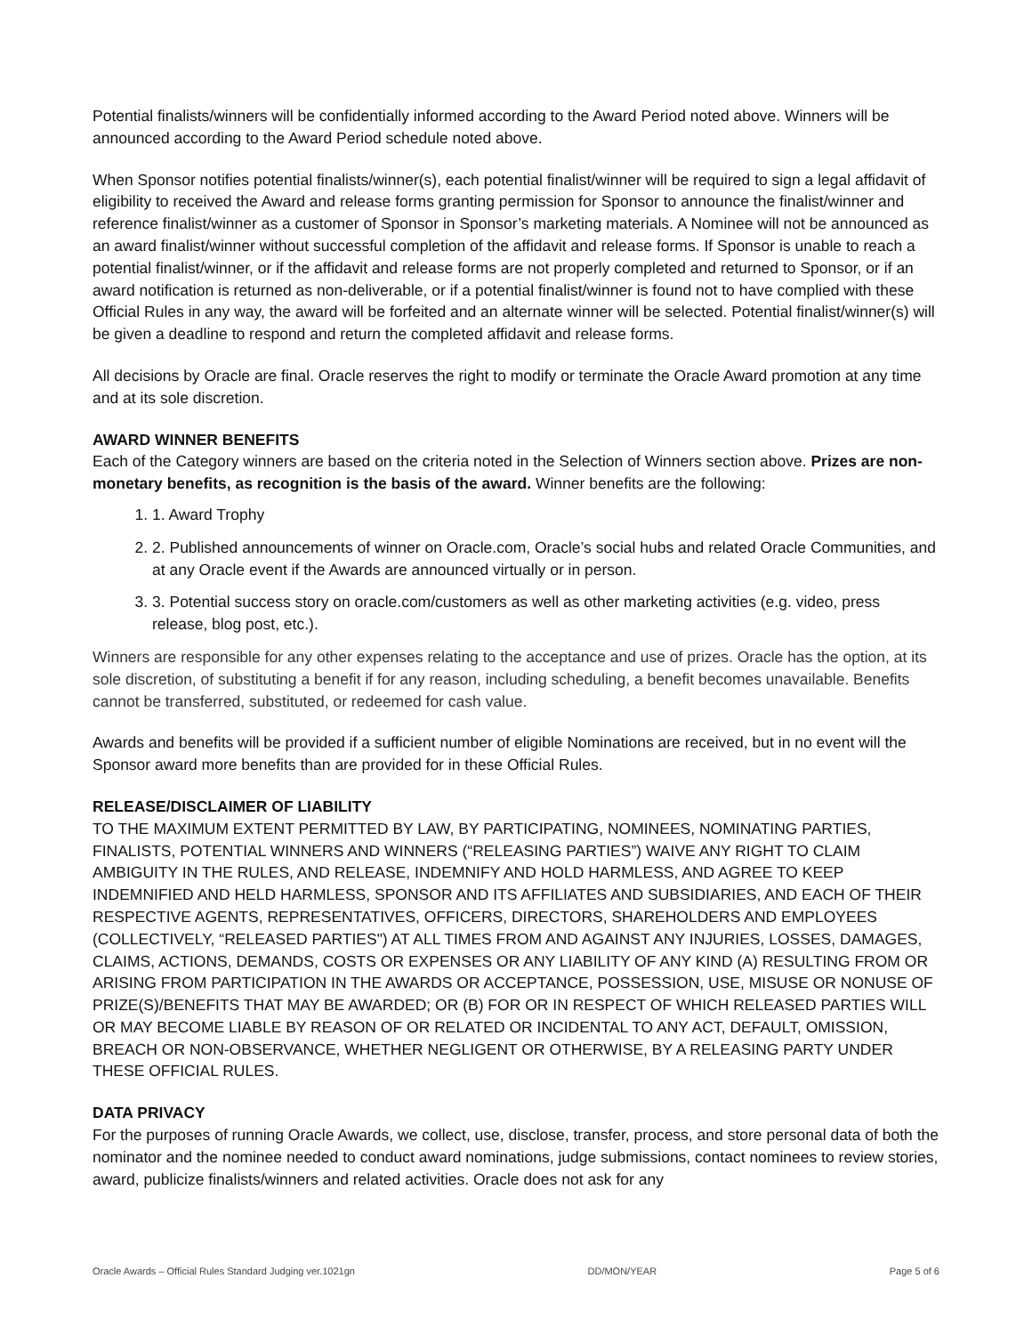Potential finalists/winners will be confidentially informed according to the Award Period noted above. Winners will be announced according to the Award Period schedule noted above.
When Sponsor notifies potential finalists/winner(s), each potential finalist/winner will be required to sign a legal affidavit of eligibility to received the Award and release forms granting permission for Sponsor to announce the finalist/winner and reference finalist/winner as a customer of Sponsor in Sponsor’s marketing materials. A Nominee will not be announced as an award finalist/winner without successful completion of the affidavit and release forms. If Sponsor is unable to reach a potential finalist/winner, or if the affidavit and release forms are not properly completed and returned to Sponsor, or if an award notification is returned as non-deliverable, or if a potential finalist/winner is found not to have complied with these Official Rules in any way, the award will be forfeited and an alternate winner will be selected. Potential finalist/winner(s) will be given a deadline to respond and return the completed affidavit and release forms.
All decisions by Oracle are final. Oracle reserves the right to modify or terminate the Oracle Award promotion at any time and at its sole discretion.
AWARD WINNER BENEFITS
Each of the Category winners are based on the criteria noted in the Selection of Winners section above. Prizes are non-monetary benefits, as recognition is the basis of the award. Winner benefits are the following:
1. 1. Award Trophy
2. 2. Published announcements of winner on Oracle.com, Oracle’s social hubs and related Oracle Communities, and at any Oracle event if the Awards are announced virtually or in person.
3. 3. Potential success story on oracle.com/customers as well as other marketing activities (e.g. video, press release, blog post, etc.).
Winners are responsible for any other expenses relating to the acceptance and use of prizes. Oracle has the option, at its sole discretion, of substituting a benefit if for any reason, including scheduling, a benefit becomes unavailable. Benefits cannot be transferred, substituted, or redeemed for cash value.
Awards and benefits will be provided if a sufficient number of eligible Nominations are received, but in no event will the Sponsor award more benefits than are provided for in these Official Rules.
RELEASE/DISCLAIMER OF LIABILITY
TO THE MAXIMUM EXTENT PERMITTED BY LAW, BY PARTICIPATING, NOMINEES, NOMINATING PARTIES, FINALISTS, POTENTIAL WINNERS AND WINNERS (“RELEASING PARTIES”) WAIVE ANY RIGHT TO CLAIM AMBIGUITY IN THE RULES, AND RELEASE, INDEMNIFY AND HOLD HARMLESS, AND AGREE TO KEEP INDEMNIFIED AND HELD HARMLESS, SPONSOR AND ITS AFFILIATES AND SUBSIDIARIES, AND EACH OF THEIR RESPECTIVE AGENTS, REPRESENTATIVES, OFFICERS, DIRECTORS, SHAREHOLDERS AND EMPLOYEES (COLLECTIVELY, “RELEASED PARTIES") AT ALL TIMES FROM AND AGAINST ANY INJURIES, LOSSES, DAMAGES, CLAIMS, ACTIONS, DEMANDS, COSTS OR EXPENSES OR ANY LIABILITY OF ANY KIND (A) RESULTING FROM OR ARISING FROM PARTICIPATION IN THE AWARDS OR ACCEPTANCE, POSSESSION, USE, MISUSE OR NONUSE OF PRIZE(S)/BENEFITS THAT MAY BE AWARDED; OR (B) FOR OR IN RESPECT OF WHICH RELEASED PARTIES WILL OR MAY BECOME LIABLE BY REASON OF OR RELATED OR INCIDENTAL TO ANY ACT, DEFAULT, OMISSION, BREACH OR NON-OBSERVANCE, WHETHER NEGLIGENT OR OTHERWISE, BY A RELEASING PARTY UNDER THESE OFFICIAL RULES.
DATA PRIVACY
For the purposes of running Oracle Awards, we collect, use, disclose, transfer, process, and store personal data of both the nominator and the nominee needed to conduct award nominations, judge submissions, contact nominees to review stories, award, publicize finalists/winners and related activities. Oracle does not ask for any
Oracle Awards – Official Rules Standard Judging ver.1021gn DD/MON/YEAR Page 5 of 6